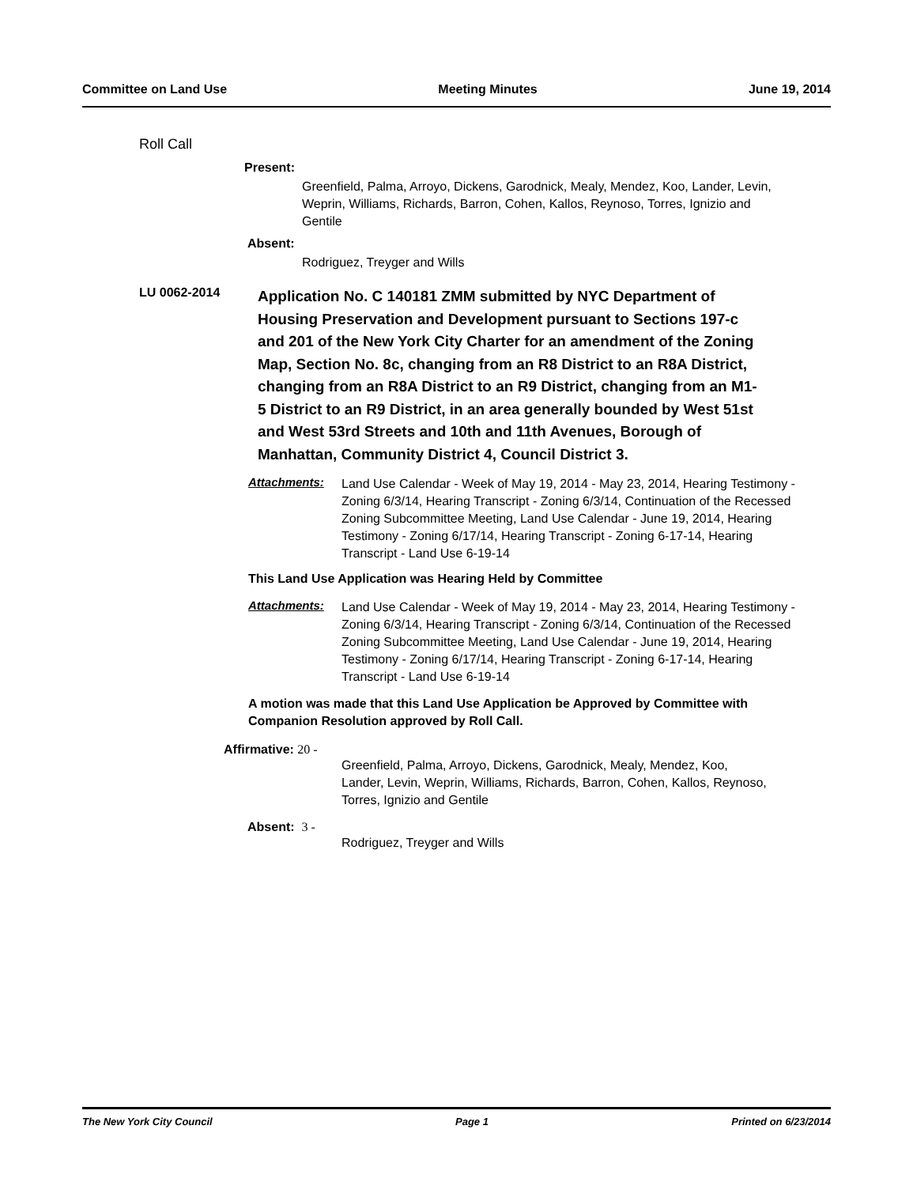Committee on Land Use Meeting Minutes June 19, 2014
Roll Call
Present:
Greenfield, Palma, Arroyo, Dickens, Garodnick, Mealy, Mendez, Koo, Lander, Levin, Weprin, Williams, Richards, Barron, Cohen, Kallos, Reynoso, Torres, Ignizio and Gentile
Absent:
Rodriguez, Treyger and Wills
LU 0062-2014
Application No. C 140181 ZMM submitted by NYC Department of Housing Preservation and Development pursuant to Sections 197-c and 201 of the New York City Charter for an amendment of the Zoning Map, Section No. 8c, changing from an R8 District to an R8A District, changing from an R8A District to an R9 District, changing from an M1-5 District to an R9 District, in an area generally bounded by West 51st and West 53rd Streets and 10th and 11th Avenues, Borough of Manhattan, Community District 4, Council District 3.
Attachments:
Land Use Calendar - Week of May 19, 2014 - May 23, 2014, Hearing Testimony - Zoning 6/3/14, Hearing Transcript - Zoning 6/3/14, Continuation of the Recessed Zoning Subcommittee Meeting, Land Use Calendar - June 19, 2014, Hearing Testimony - Zoning 6/17/14, Hearing Transcript - Zoning 6-17-14, Hearing Transcript - Land Use 6-19-14
This Land Use Application was Hearing Held by Committee
Attachments:
Land Use Calendar - Week of May 19, 2014 - May 23, 2014, Hearing Testimony - Zoning 6/3/14, Hearing Transcript - Zoning 6/3/14, Continuation of the Recessed Zoning Subcommittee Meeting, Land Use Calendar - June 19, 2014, Hearing Testimony - Zoning 6/17/14, Hearing Transcript - Zoning 6-17-14, Hearing Transcript - Land Use 6-19-14
A motion was made that this Land Use Application be Approved by Committee with Companion Resolution approved by Roll Call.
Affirmative: 20 -
Greenfield, Palma, Arroyo, Dickens, Garodnick, Mealy, Mendez, Koo, Lander, Levin, Weprin, Williams, Richards, Barron, Cohen, Kallos, Reynoso, Torres, Ignizio and Gentile
Absent: 3 -
Rodriguez, Treyger and Wills
The New York City Council Page 1 Printed on 6/23/2014